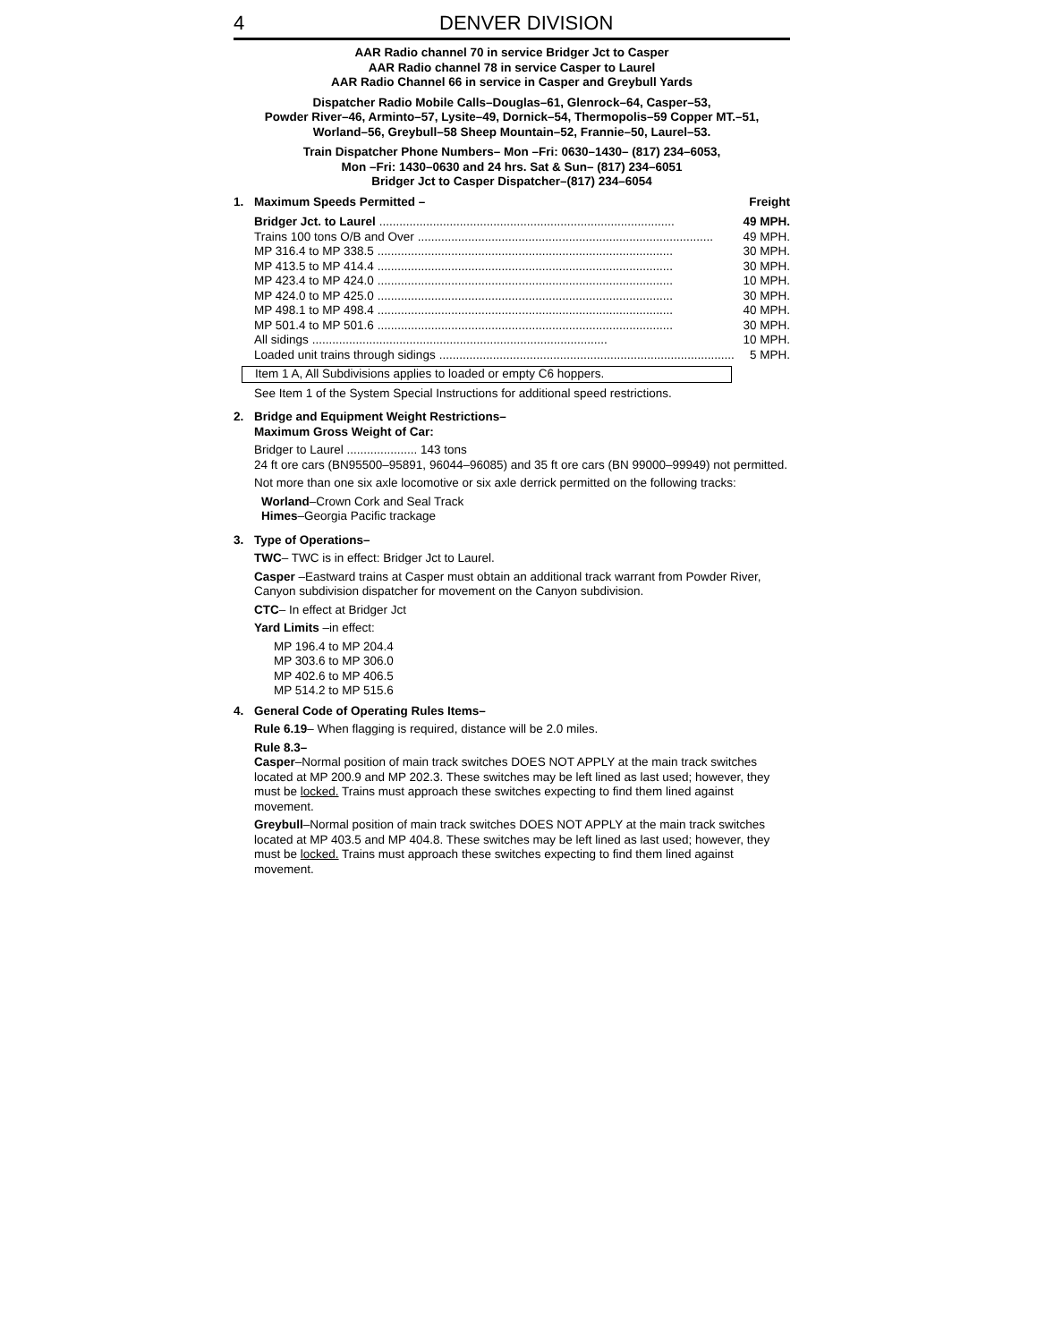4 DENVER DIVISION
AAR Radio channel 70 in service Bridger Jct to Casper
AAR Radio channel 78 in service Casper to Laurel
AAR Radio Channel 66 in service in Casper and Greybull Yards
Dispatcher Radio Mobile Calls–Douglas–61, Glenrock–64, Casper–53,
Powder River–46, Arminto–57, Lysite–49, Dornick–54, Thermopolis–59 Copper MT.–51,
Worland–56, Greybull–58 Sheep Mountain–52, Frannie–50, Laurel–53.
Train Dispatcher Phone Numbers– Mon –Fri: 0630–1430– (817) 234–6053,
Mon –Fri: 1430–0630 and 24 hrs. Sat & Sun– (817) 234–6051
Bridger Jct to Casper Dispatcher–(817) 234–6054
1. Maximum Speeds Permitted – Freight
Bridger Jct. to Laurel........................................................................................ 49 MPH.
Trains 100 tons O/B and Over........................................................................................ 49 MPH.
MP 316.4 to MP 338.5........................................................................................ 30 MPH.
MP 413.5 to MP 414.4........................................................................................ 30 MPH.
MP 423.4 to MP 424.0........................................................................................ 10 MPH.
MP 424.0 to MP 425.0........................................................................................ 30 MPH.
MP 498.1 to MP 498.4........................................................................................ 40 MPH.
MP 501.4 to MP 501.6........................................................................................ 30 MPH.
All sidings........................................................................................ 10 MPH.
Loaded unit trains through sidings........................................................................................ 5 MPH.
Item 1 A, All Subdivisions applies to loaded or empty C6 hoppers.
See Item 1 of the System Special Instructions for additional speed restrictions.
2. Bridge and Equipment Weight Restrictions–
Maximum Gross Weight of Car:
Bridger to Laurel ..................... 143 tons
24 ft ore cars (BN95500–95891, 96044–96085) and 35 ft ore cars (BN 99000–99949) not permitted.
Not more than one six axle locomotive or six axle derrick permitted on the following tracks:
Worland–Crown Cork and Seal Track
Himes–Georgia Pacific trackage
3. Type of Operations–
TWC– TWC is in effect: Bridger Jct to Laurel.
Casper –Eastward trains at Casper must obtain an additional track warrant from Powder River, Canyon subdivision dispatcher for movement on the Canyon subdivision.
CTC– In effect at Bridger Jct
Yard Limits –in effect:
MP 196.4 to MP 204.4
MP 303.6 to MP 306.0
MP 402.6 to MP 406.5
MP 514.2 to MP 515.6
4. General Code of Operating Rules Items–
Rule 6.19– When flagging is required, distance will be 2.0 miles.
Rule 8.3–
Casper–Normal position of main track switches DOES NOT APPLY at the main track switches located at MP 200.9 and MP 202.3. These switches may be left lined as last used; however, they must be locked. Trains must approach these switches expecting to find them lined against movement.
Greybull–Normal position of main track switches DOES NOT APPLY at the main track switches located at MP 403.5 and MP 404.8. These switches may be left lined as last used; however, they must be locked. Trains must approach these switches expecting to find them lined against movement.